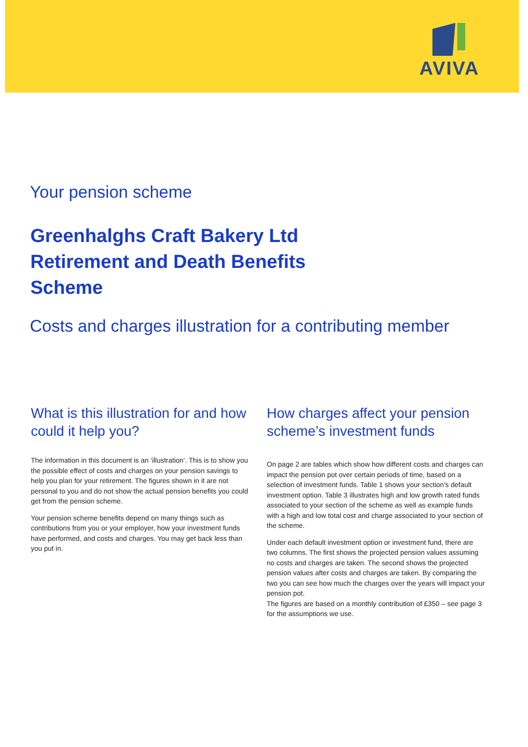AVIVA
Your pension scheme
Greenhalghs Craft Bakery Ltd
Retirement and Death Benefits
Scheme
Costs and charges illustration for a contributing member
What is this illustration for and how could it help you?
The information in this document is an ‘illustration’. This is to show you the possible effect of costs and charges on your pension savings to help you plan for your retirement. The figures shown in it are not personal to you and do not show the actual pension benefits you could get from the pension scheme.
Your pension scheme benefits depend on many things such as contributions from you or your employer, how your investment funds have performed, and costs and charges. You may get back less than you put in.
How charges affect your pension scheme’s investment funds
On page 2 are tables which show how different costs and charges can impact the pension pot over certain periods of time, based on a selection of investment funds. Table 1 shows your section's default investment option. Table 3 illustrates high and low growth rated funds associated to your section of the scheme as well as example funds with a high and low total cost and charge associated to your section of the scheme.
Under each default investment option or investment fund, there are two columns. The first shows the projected pension values assuming no costs and charges are taken. The second shows the projected pension values after costs and charges are taken. By comparing the two you can see how much the charges over the years will impact your pension pot.
The figures are based on a monthly contribution of £350 – see page 3 for the assumptions we use.